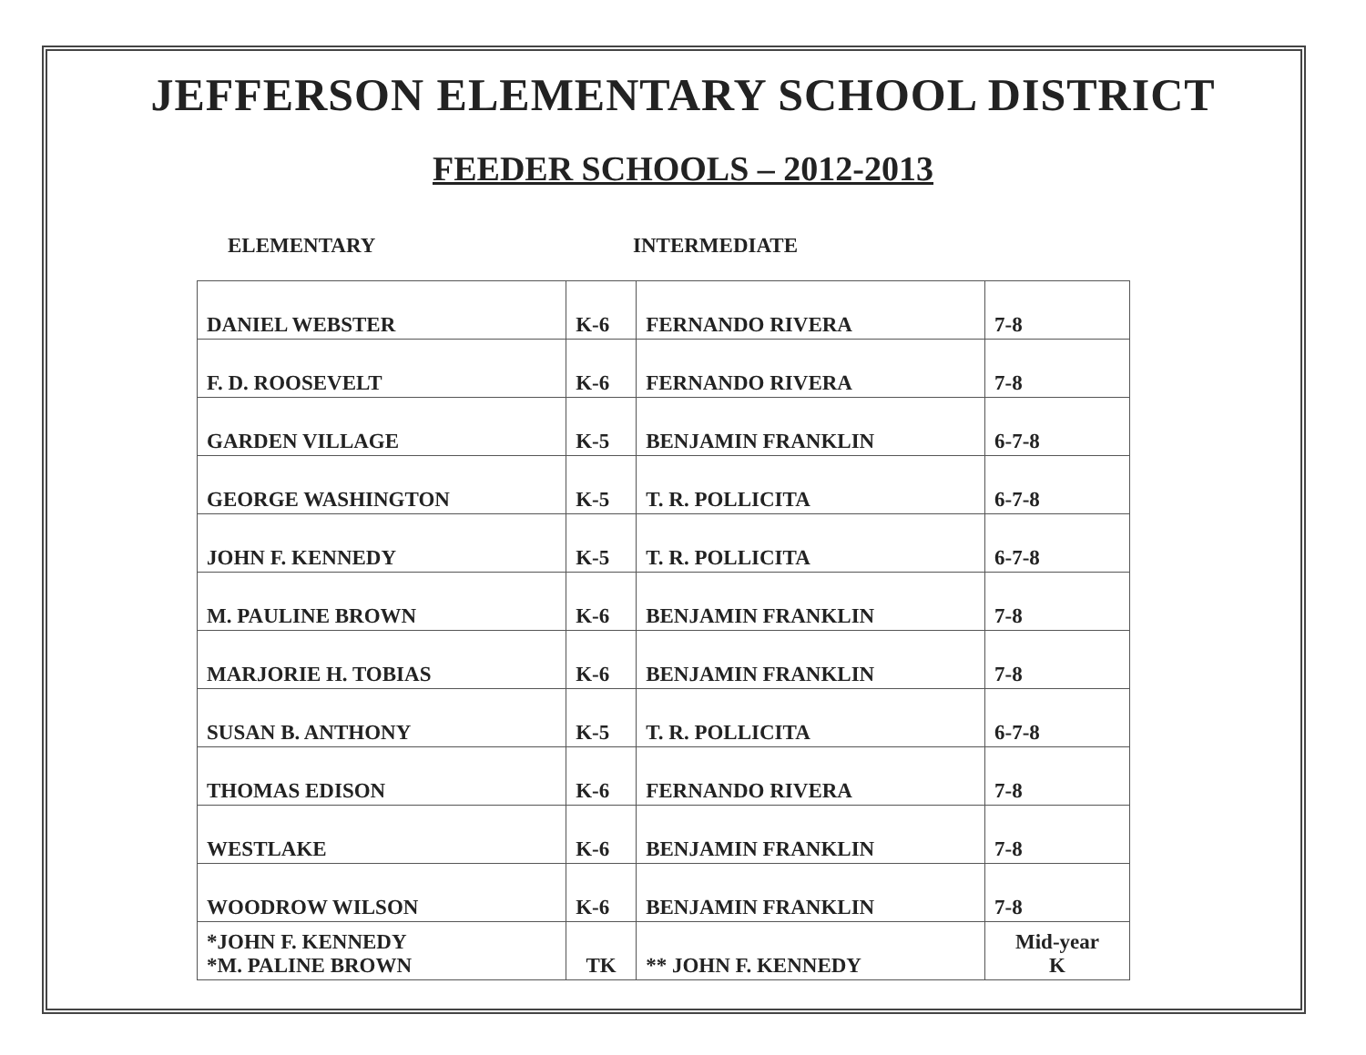JEFFERSON ELEMENTARY SCHOOL DISTRICT
FEEDER SCHOOLS – 2012-2013
ELEMENTARY INTERMEDIATE
| DANIEL WEBSTER | K-6 | FERNANDO RIVERA | 7-8 |
| F. D. ROOSEVELT | K-6 | FERNANDO RIVERA | 7-8 |
| GARDEN VILLAGE | K-5 | BENJAMIN FRANKLIN | 6-7-8 |
| GEORGE WASHINGTON | K-5 | T. R. POLLICITA | 6-7-8 |
| JOHN F. KENNEDY | K-5 | T. R. POLLICITA | 6-7-8 |
| M. PAULINE BROWN | K-6 | BENJAMIN FRANKLIN | 7-8 |
| MARJORIE H. TOBIAS | K-6 | BENJAMIN FRANKLIN | 7-8 |
| SUSAN B. ANTHONY | K-5 | T. R. POLLICITA | 6-7-8 |
| THOMAS EDISON | K-6 | FERNANDO RIVERA | 7-8 |
| WESTLAKE | K-6 | BENJAMIN FRANKLIN | 7-8 |
| WOODROW WILSON | K-6 | BENJAMIN FRANKLIN | 7-8 |
| *JOHN F. KENNEDY *M. PALINE BROWN | TK | ** JOHN F. KENNEDY | Mid-year K |